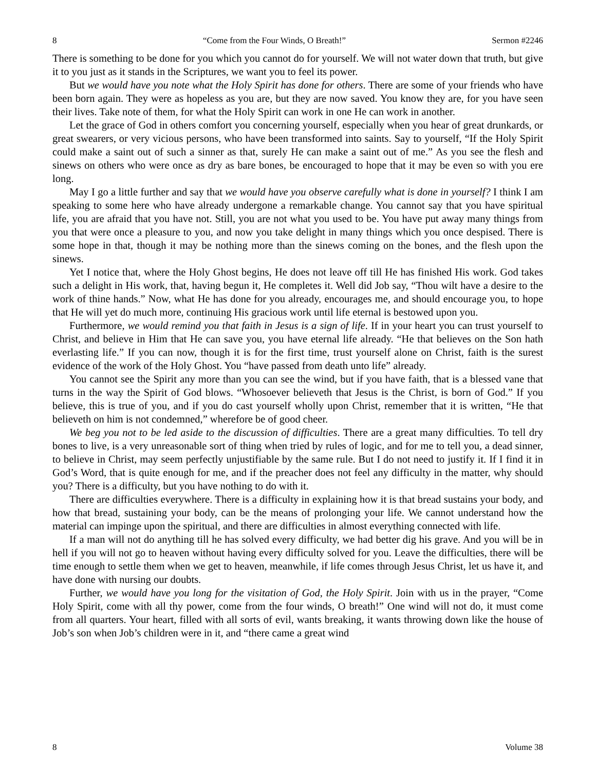8 “Come from the Four Winds, O Breath!” Sermon #2246
There is something to be done for you which you cannot do for yourself. We will not water down that truth, but give it to you just as it stands in the Scriptures, we want you to feel its power.
But we would have you note what the Holy Spirit has done for others. There are some of your friends who have been born again. They were as hopeless as you are, but they are now saved. You know they are, for you have seen their lives. Take note of them, for what the Holy Spirit can work in one He can work in another.
Let the grace of God in others comfort you concerning yourself, especially when you hear of great drunkards, or great swearers, or very vicious persons, who have been transformed into saints. Say to yourself, “If the Holy Spirit could make a saint out of such a sinner as that, surely He can make a saint out of me.” As you see the flesh and sinews on others who were once as dry as bare bones, be encouraged to hope that it may be even so with you ere long.
May I go a little further and say that we would have you observe carefully what is done in yourself? I think I am speaking to some here who have already undergone a remarkable change. You cannot say that you have spiritual life, you are afraid that you have not. Still, you are not what you used to be. You have put away many things from you that were once a pleasure to you, and now you take delight in many things which you once despised. There is some hope in that, though it may be nothing more than the sinews coming on the bones, and the flesh upon the sinews.
Yet I notice that, where the Holy Ghost begins, He does not leave off till He has finished His work. God takes such a delight in His work, that, having begun it, He completes it. Well did Job say, “Thou wilt have a desire to the work of thine hands.” Now, what He has done for you already, encourages me, and should encourage you, to hope that He will yet do much more, continuing His gracious work until life eternal is bestowed upon you.
Furthermore, we would remind you that faith in Jesus is a sign of life. If in your heart you can trust yourself to Christ, and believe in Him that He can save you, you have eternal life already. “He that believes on the Son hath everlasting life.” If you can now, though it is for the first time, trust yourself alone on Christ, faith is the surest evidence of the work of the Holy Ghost. You “have passed from death unto life” already.
You cannot see the Spirit any more than you can see the wind, but if you have faith, that is a blessed vane that turns in the way the Spirit of God blows. “Whosoever believeth that Jesus is the Christ, is born of God.” If you believe, this is true of you, and if you do cast yourself wholly upon Christ, remember that it is written, “He that believeth on him is not condemned,” wherefore be of good cheer.
We beg you not to be led aside to the discussion of difficulties. There are a great many difficulties. To tell dry bones to live, is a very unreasonable sort of thing when tried by rules of logic, and for me to tell you, a dead sinner, to believe in Christ, may seem perfectly unjustifiable by the same rule. But I do not need to justify it. If I find it in God’s Word, that is quite enough for me, and if the preacher does not feel any difficulty in the matter, why should you? There is a difficulty, but you have nothing to do with it.
There are difficulties everywhere. There is a difficulty in explaining how it is that bread sustains your body, and how that bread, sustaining your body, can be the means of prolonging your life. We cannot understand how the material can impinge upon the spiritual, and there are difficulties in almost everything connected with life.
If a man will not do anything till he has solved every difficulty, we had better dig his grave. And you will be in hell if you will not go to heaven without having every difficulty solved for you. Leave the difficulties, there will be time enough to settle them when we get to heaven, meanwhile, if life comes through Jesus Christ, let us have it, and have done with nursing our doubts.
Further, we would have you long for the visitation of God, the Holy Spirit. Join with us in the prayer, “Come Holy Spirit, come with all thy power, come from the four winds, O breath!” One wind will not do, it must come from all quarters. Your heart, filled with all sorts of evil, wants breaking, it wants throwing down like the house of Job’s son when Job’s children were in it, and “there came a great wind
8 Volume 38